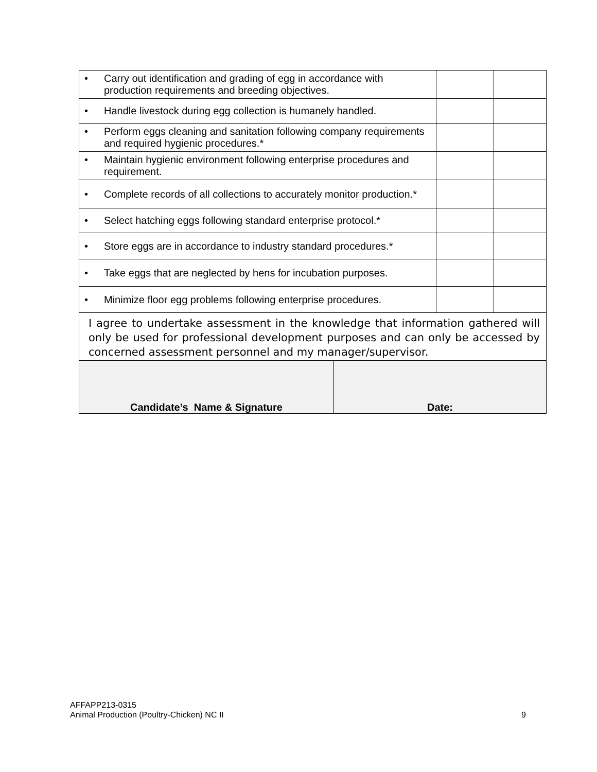| • Carry out identification and grading of egg in accordance with production requirements and breeding objectives. | | |
| • Handle livestock during egg collection is humanely handled. | | |
| • Perform eggs cleaning and sanitation following company requirements and required hygienic procedures.* | | |
| • Maintain hygienic environment following enterprise procedures and requirement. | | |
| • Complete records of all collections to accurately monitor production.* | | |
| • Select hatching eggs following standard enterprise protocol.* | | |
| • Store eggs are in accordance to industry standard procedures.* | | |
| • Take eggs that are neglected by hens for incubation purposes. | | |
| • Minimize floor egg problems following enterprise procedures. | | |
| I agree to undertake assessment in the knowledge that information gathered will only be used for professional development purposes and can only be accessed by concerned assessment personnel and my manager/supervisor. | | |
| Candidate’s Name & Signature | Date: |
AFFAPP213-0315
Animal Production (Poultry-Chicken) NC II
9